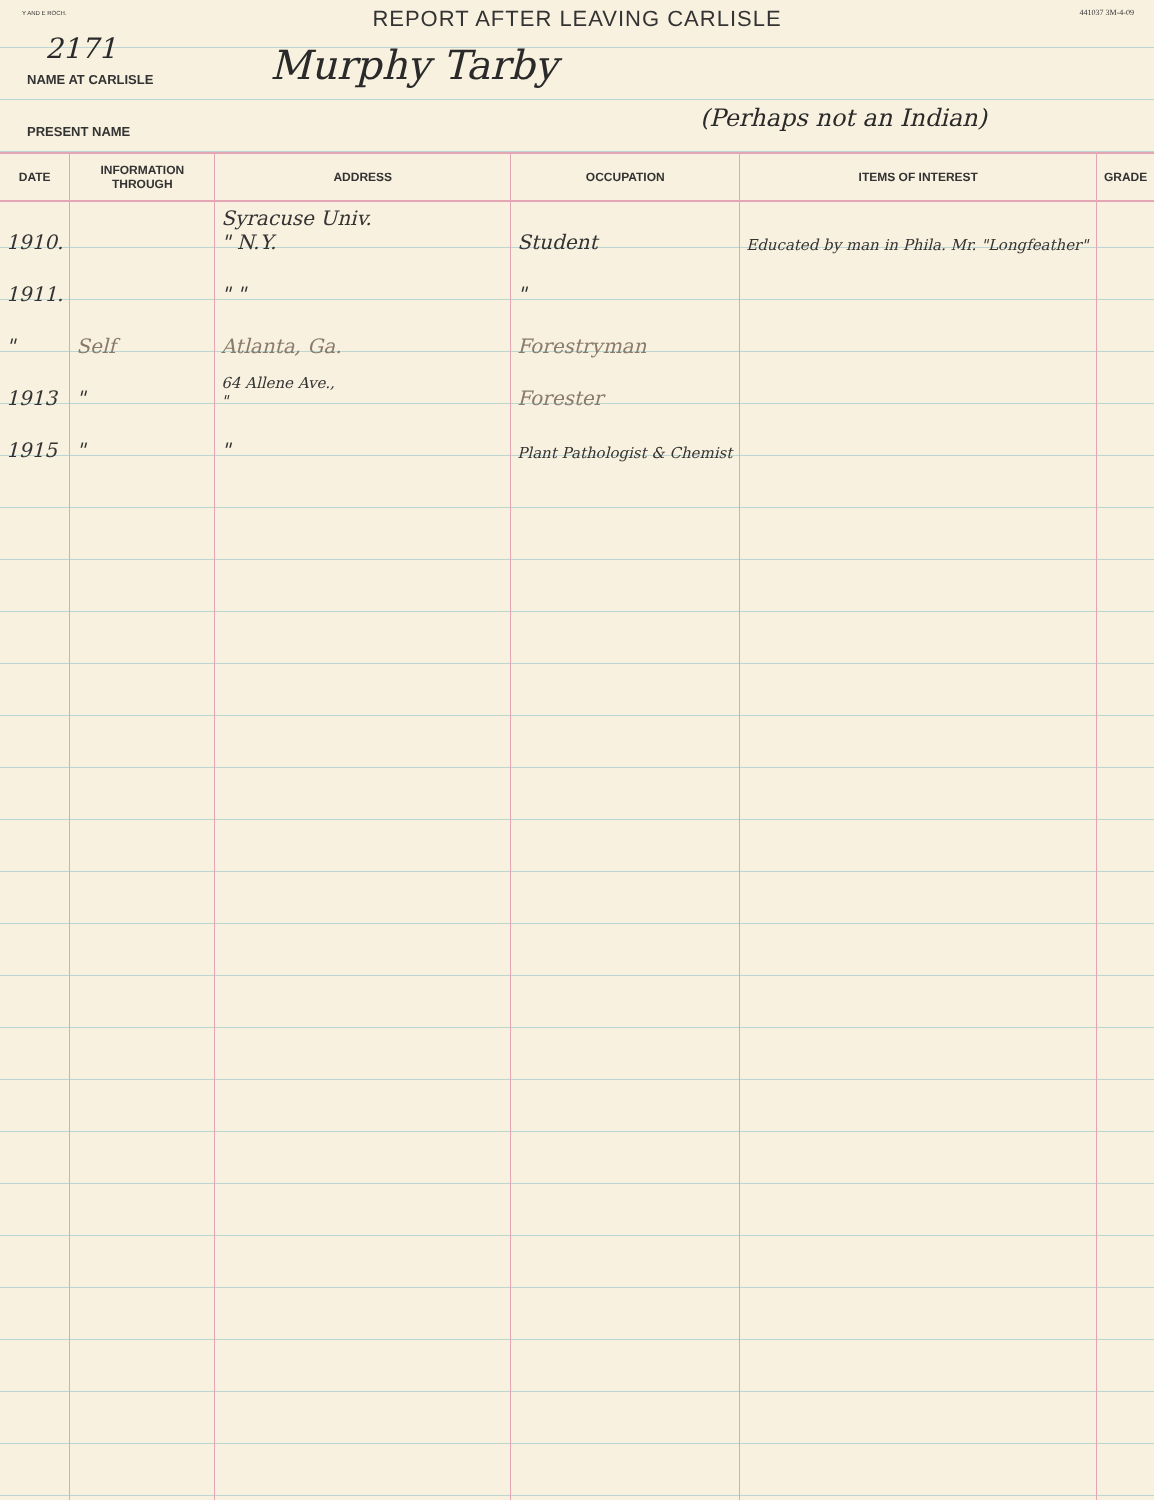Y AND E ROCH. 441037 3M-4-09
REPORT AFTER LEAVING CARLISLE
2171
NAME AT CARLISLE Murphy Tarby
PRESENT NAME (Perhaps not an Indian)
| DATE | INFORMATION THROUGH | ADDRESS | OCCUPATION | ITEMS OF INTEREST | GRADE |
| --- | --- | --- | --- | --- | --- |
| 1910. | | Syracuse Univ. " N.Y. | Student | Educated by man in Phila. Mr. "Longfeather" | |
| 1911. | | " " | " | | |
| " | Self | Atlanta, Ga. | Forestryman | | |
| 1913 | " | 64 Allene Ave., " | Forester | | |
| 1915 | " | " | Plant Pathologist & Chemist | | |